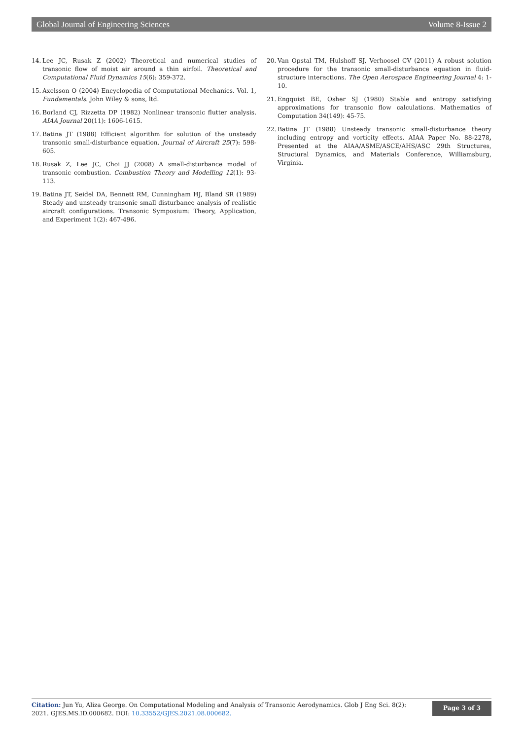Global Journal of Engineering Sciences Volume 8-Issue 2
14. Lee JC, Rusak Z (2002) Theoretical and numerical studies of transonic flow of moist air around a thin airfoil. Theoretical and Computational Fluid Dynamics 15(6): 359-372.
15. Axelsson O (2004) Encyclopedia of Computational Mechanics. Vol. 1, Fundamentals. John Wiley & sons, ltd.
16. Borland CJ, Rizzetta DP (1982) Nonlinear transonic flutter analysis. AIAA Journal 20(11): 1606-1615.
17. Batina JT (1988) Efficient algorithm for solution of the unsteady transonic small-disturbance equation. Journal of Aircraft 25(7): 598-605.
18. Rusak Z, Lee JC, Choi JJ (2008) A small-disturbance model of transonic combustion. Combustion Theory and Modelling 12(1): 93-113.
19. Batina JT, Seidel DA, Bennett RM, Cunningham HJ, Bland SR (1989) Steady and unsteady transonic small disturbance analysis of realistic aircraft configurations. Transonic Symposium: Theory, Application, and Experiment 1(2): 467-496.
20. Van Opstal TM, Hulshoff SJ, Verhoosel CV (2011) A robust solution procedure for the transonic small-disturbance equation in fluid-structure interactions. The Open Aerospace Engineering Journal 4: 1-10.
21. Engquist BE, Osher SJ (1980) Stable and entropy satisfying approximations for transonic flow calculations. Mathematics of Computation 34(149): 45-75.
22. Batina JT (1988) Unsteady transonic small-disturbance theory including entropy and vorticity effects. AIAA Paper No. 88-2278, Presented at the AIAA/ASME/ASCE/AHS/ASC 29th Structures, Structural Dynamics, and Materials Conference, Williamsburg, Virginia.
Citation: Jun Yu, Aliza George. On Computational Modeling and Analysis of Transonic Aerodynamics. Glob J Eng Sci. 8(2): 2021. GJES.MS.ID.000682. DOI: 10.33552/GJES.2021.08.000682.
Page 3 of 3